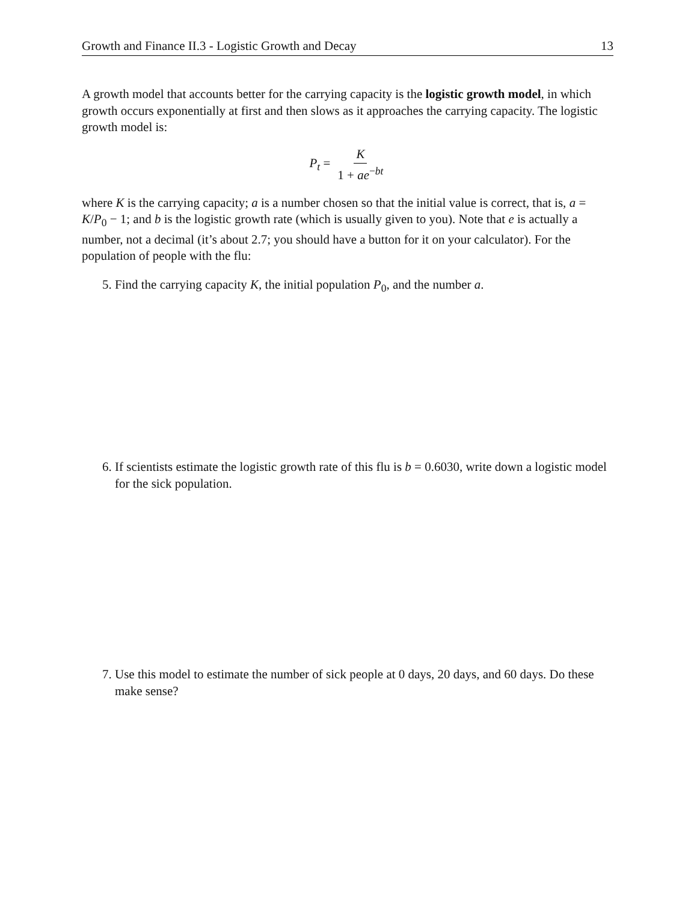Growth and Finance II.3 - Logistic Growth and Decay 13
A growth model that accounts better for the carrying capacity is the logistic growth model, in which growth occurs exponentially at first and then slows as it approaches the carrying capacity. The logistic growth model is:
P<sub>t</sub> = K 1 + ae<sup>−bt</sup>
where K is the carrying capacity; a is a number chosen so that the initial value is correct, that is, a = K/P<sub>0</sub> − 1; and b is the logistic growth rate (which is usually given to you). Note that e is actually a number, not a decimal (it’s about 2.7; you should have a button for it on your calculator). For the population of people with the flu:
5. Find the carrying capacity K, the initial population P<sub>0</sub>, and the number a.
6. If scientists estimate the logistic growth rate of this flu is b = 0.6030, write down a logistic model for the sick population.
7. Use this model to estimate the number of sick people at 0 days, 20 days, and 60 days. Do these make sense?